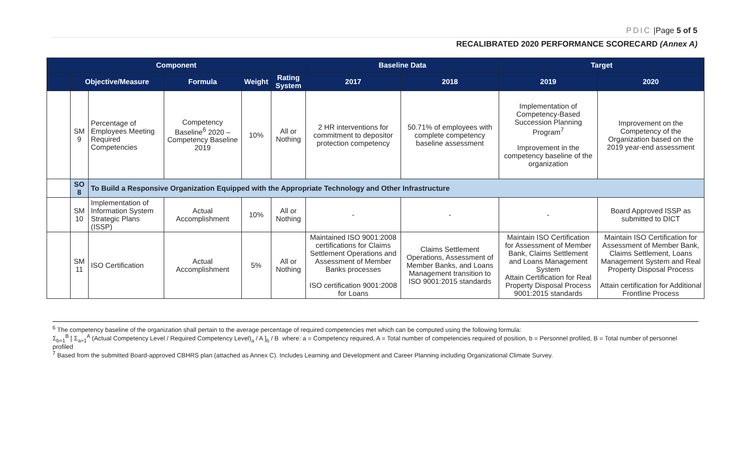PDIC |Page 5 of 5
RECALIBRATED 2020 PERFORMANCE SCORECARD (Annex A)
| Component | | | | | | Baseline Data | | Target | |
| --- | --- | --- | --- | --- | --- | --- | --- | --- | --- |
| | Objective/Measure | | Formula | Weight | Rating System | 2017 | 2018 | 2019 | 2020 |
| | SM 9 | Percentage of Employees Meeting Required Competencies | Competency Baseline<sup>6</sup> 2020 – Competency Baseline 2019 | 10% | All or Nothing | 2 HR interventions for commitment to depositor protection competency | 50.71% of employees with complete competency baseline assessment | Implementation of Competency-Based Succession Planning Program<sup>7</sup> Improvement in the competency baseline of the organization | Improvement on the Competency of the Organization based on the 2019 year-end assessment |
| | SO 8 | To Build a Responsive Organization Equipped with the Appropriate Technology and Other Infrastructure | | | | | | | |
| | SM 10 | Implementation of Information System Strategic Plans (ISSP) | Actual Accomplishment | 10% | All or Nothing | - | - | - | Board Approved ISSP as submitted to DICT |
| | SM 11 | ISO Certification | Actual Accomplishment | 5% | All or Nothing | Maintained ISO 9001:2008 certifications for Claims Settlement Operations and Assessment of Member Banks processes ISO certification 9001:2008 for Loans | Claims Settlement Operations, Assessment of Member Banks, and Loans Management transition to ISO 9001:2015 standards | Maintain ISO Certification for Assessment of Member Bank, Claims Settlement and Loans Management System Attain Certification for Real Property Disposal Process 9001:2015 standards | Maintain ISO Certification for Assessment of Member Bank, Claims Settlement, Loans Management System and Real Property Disposal Process Attain certification for Additional Frontline Process |
<sup>6</sup> The competency baseline of the organization shall pertain to the average percentage of required competencies met which can be computed using the following formula:
Σ<sub>b=1</sub><sup>B</sup> [ Σ<sub>a=1</sub><sup>A</sup> (Actual Competency Level / Required Competency Level)<sub>a</sub> / A ]<sub>b</sub> / B where: a = Competency required, A = Total number of competencies required of position, b = Personnel profiled, B = Total number of personnel profiled
<sup>7</sup> Based from the submitted Board-approved CBHRS plan (attached as Annex C). Includes Learning and Development and Career Planning including Organizational Climate Survey.